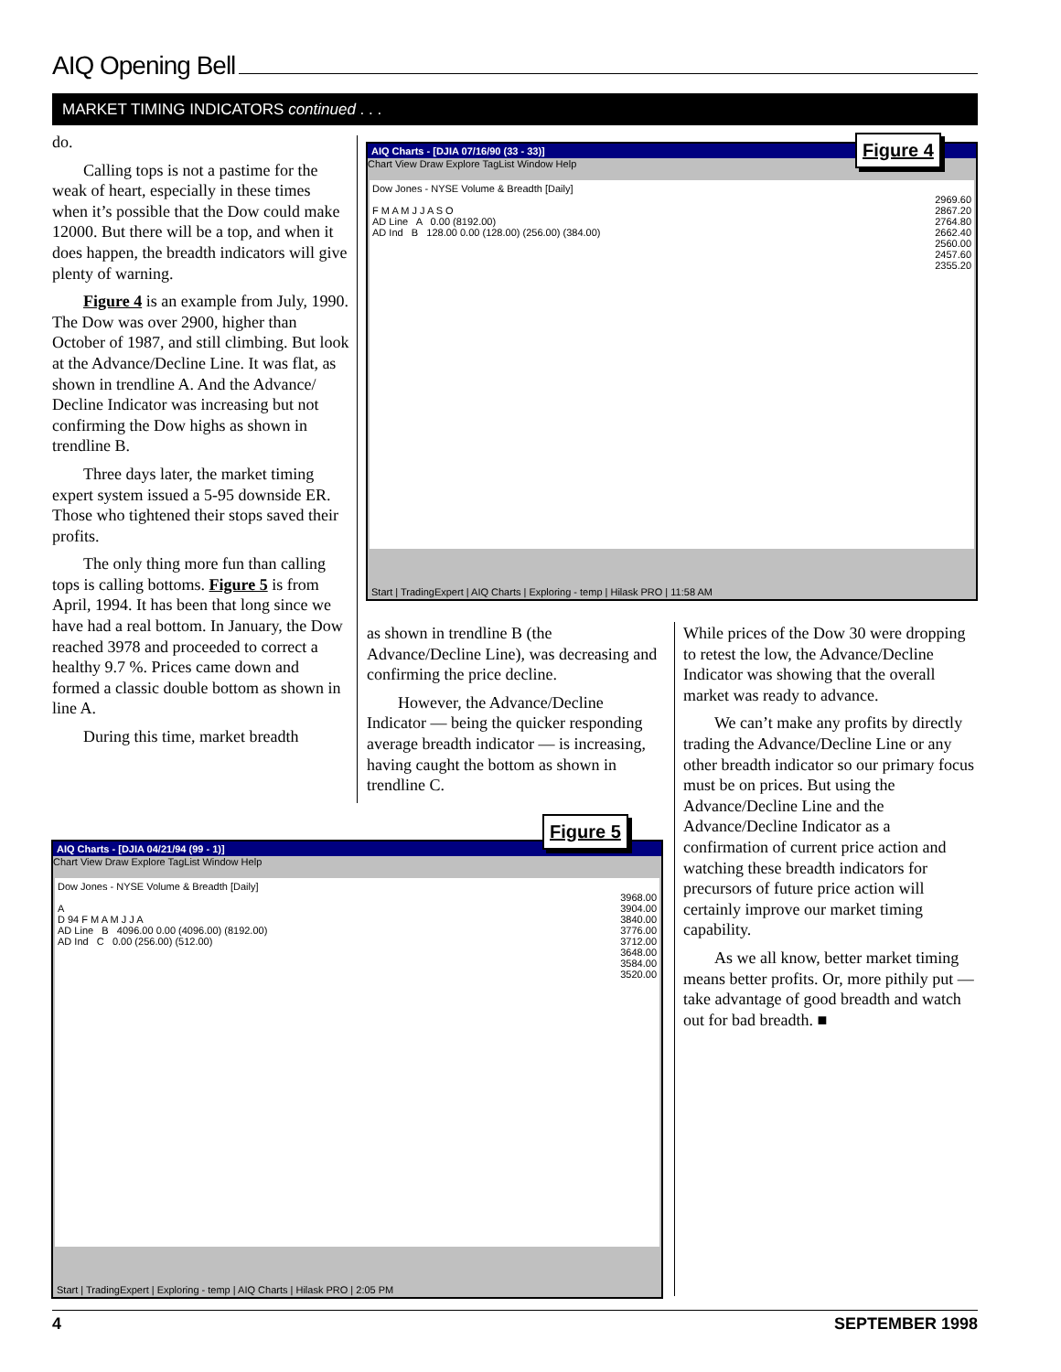AIQ Opening Bell
MARKET TIMING INDICATORS continued . . .
do.
Calling tops is not a pastime for the weak of heart, especially in these times when it’s possible that the Dow could make 12000. But there will be a top, and when it does happen, the breadth indicators will give plenty of warning.
Figure 4 is an example from July, 1990. The Dow was over 2900, higher than October of 1987, and still climbing. But look at the Advance/Decline Line. It was flat, as shown in trendline A. And the Advance/ Decline Indicator was increasing but not confirming the Dow highs as shown in trendline B.
Three days later, the market timing expert system issued a 5-95 downside ER. Those who tightened their stops saved their profits.
The only thing more fun than calling tops is calling bottoms. Figure 5 is from April, 1994. It has been that long since we have had a real bottom. In January, the Dow reached 3978 and proceeded to correct a healthy 9.7 %. Prices came down and formed a classic double bottom as shown in line A.
During this time, market breadth
AIQ Charts - [DJIA 07/16/90 (33 - 33)]
Chart View Draw Explore TagList Window Help
Dow Jones - NYSE Volume & Breadth [Daily]
2969.60
2867.20
2764.80
2662.40
2560.00
2457.60
2355.20
F M A M J J A S O
AD Line A 0.00 (8192.00)
AD Ind B 128.00 0.00 (128.00) (256.00) (384.00)
Start | TradingExpert | AIQ Charts | Exploring - temp | Hilask PRO | 11:58 AM
Figure 4
as shown in trendline B (the Advance/Decline Line), was decreasing and confirming the price decline.
However, the Advance/Decline Indicator — being the quicker responding average breadth indicator — is increasing, having caught the bottom as shown in trendline C.
While prices of the Dow 30 were dropping to retest the low, the Advance/Decline Indicator was showing that the overall market was ready to advance.
We can’t make any profits by directly trading the Advance/Decline Line or any other breadth indicator so our primary focus must be on prices. But using the Advance/Decline Line and the Advance/Decline Indicator as a confirmation of current price action and watching these breadth indicators for precursors of future price action will certainly improve our market timing capability.
As we all know, better market timing means better profits. Or, more pithily put — take advantage of good breadth and watch out for bad breadth. ■
AIQ Charts - [DJIA 04/21/94 (99 - 1)]
Chart View Draw Explore TagList Window Help
Dow Jones - NYSE Volume & Breadth [Daily]
3968.00
3904.00
3840.00
3776.00
3712.00
3648.00
3584.00
3520.00
A
D 94 F M A M J J A
AD Line B 4096.00 0.00 (4096.00) (8192.00)
AD Ind C 0.00 (256.00) (512.00)
Start | TradingExpert | Exploring - temp | AIQ Charts | Hilask PRO | 2:05 PM
Figure 5
4 SEPTEMBER 1998